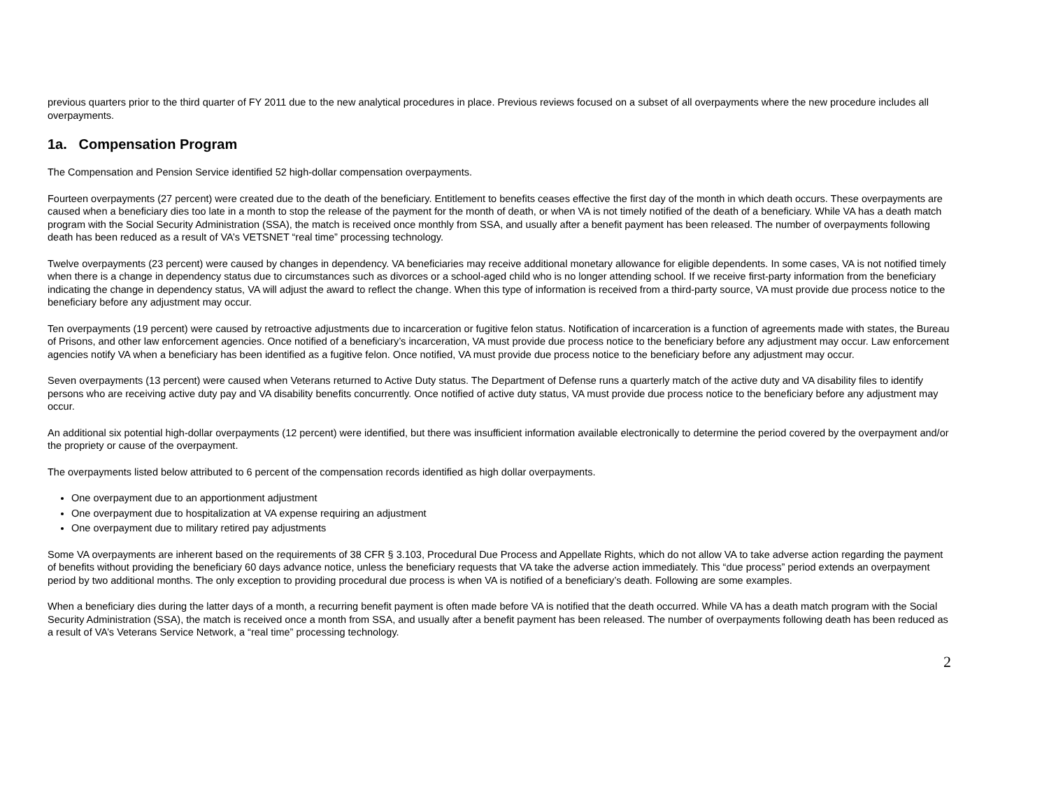previous quarters prior to the third quarter of FY 2011 due to the new analytical procedures in place. Previous reviews focused on a subset of all overpayments where the new procedure includes all overpayments.
1a. Compensation Program
The Compensation and Pension Service identified 52 high-dollar compensation overpayments.
Fourteen overpayments (27 percent) were created due to the death of the beneficiary. Entitlement to benefits ceases effective the first day of the month in which death occurs. These overpayments are caused when a beneficiary dies too late in a month to stop the release of the payment for the month of death, or when VA is not timely notified of the death of a beneficiary. While VA has a death match program with the Social Security Administration (SSA), the match is received once monthly from SSA, and usually after a benefit payment has been released. The number of overpayments following death has been reduced as a result of VA’s VETSNET “real time” processing technology.
Twelve overpayments (23 percent) were caused by changes in dependency. VA beneficiaries may receive additional monetary allowance for eligible dependents. In some cases, VA is not notified timely when there is a change in dependency status due to circumstances such as divorces or a school-aged child who is no longer attending school. If we receive first-party information from the beneficiary indicating the change in dependency status, VA will adjust the award to reflect the change. When this type of information is received from a third-party source, VA must provide due process notice to the beneficiary before any adjustment may occur.
Ten overpayments (19 percent) were caused by retroactive adjustments due to incarceration or fugitive felon status. Notification of incarceration is a function of agreements made with states, the Bureau of Prisons, and other law enforcement agencies. Once notified of a beneficiary’s incarceration, VA must provide due process notice to the beneficiary before any adjustment may occur. Law enforcement agencies notify VA when a beneficiary has been identified as a fugitive felon. Once notified, VA must provide due process notice to the beneficiary before any adjustment may occur.
Seven overpayments (13 percent) were caused when Veterans returned to Active Duty status. The Department of Defense runs a quarterly match of the active duty and VA disability files to identify persons who are receiving active duty pay and VA disability benefits concurrently. Once notified of active duty status, VA must provide due process notice to the beneficiary before any adjustment may occur.
An additional six potential high-dollar overpayments (12 percent) were identified, but there was insufficient information available electronically to determine the period covered by the overpayment and/or the propriety or cause of the overpayment.
The overpayments listed below attributed to 6 percent of the compensation records identified as high dollar overpayments.
One overpayment due to an apportionment adjustment
One overpayment due to hospitalization at VA expense requiring an adjustment
One overpayment due to military retired pay adjustments
Some VA overpayments are inherent based on the requirements of 38 CFR § 3.103, Procedural Due Process and Appellate Rights, which do not allow VA to take adverse action regarding the payment of benefits without providing the beneficiary 60 days advance notice, unless the beneficiary requests that VA take the adverse action immediately. This “due process” period extends an overpayment period by two additional months. The only exception to providing procedural due process is when VA is notified of a beneficiary’s death. Following are some examples.
When a beneficiary dies during the latter days of a month, a recurring benefit payment is often made before VA is notified that the death occurred. While VA has a death match program with the Social Security Administration (SSA), the match is received once a month from SSA, and usually after a benefit payment has been released. The number of overpayments following death has been reduced as a result of VA’s Veterans Service Network, a “real time” processing technology.
2